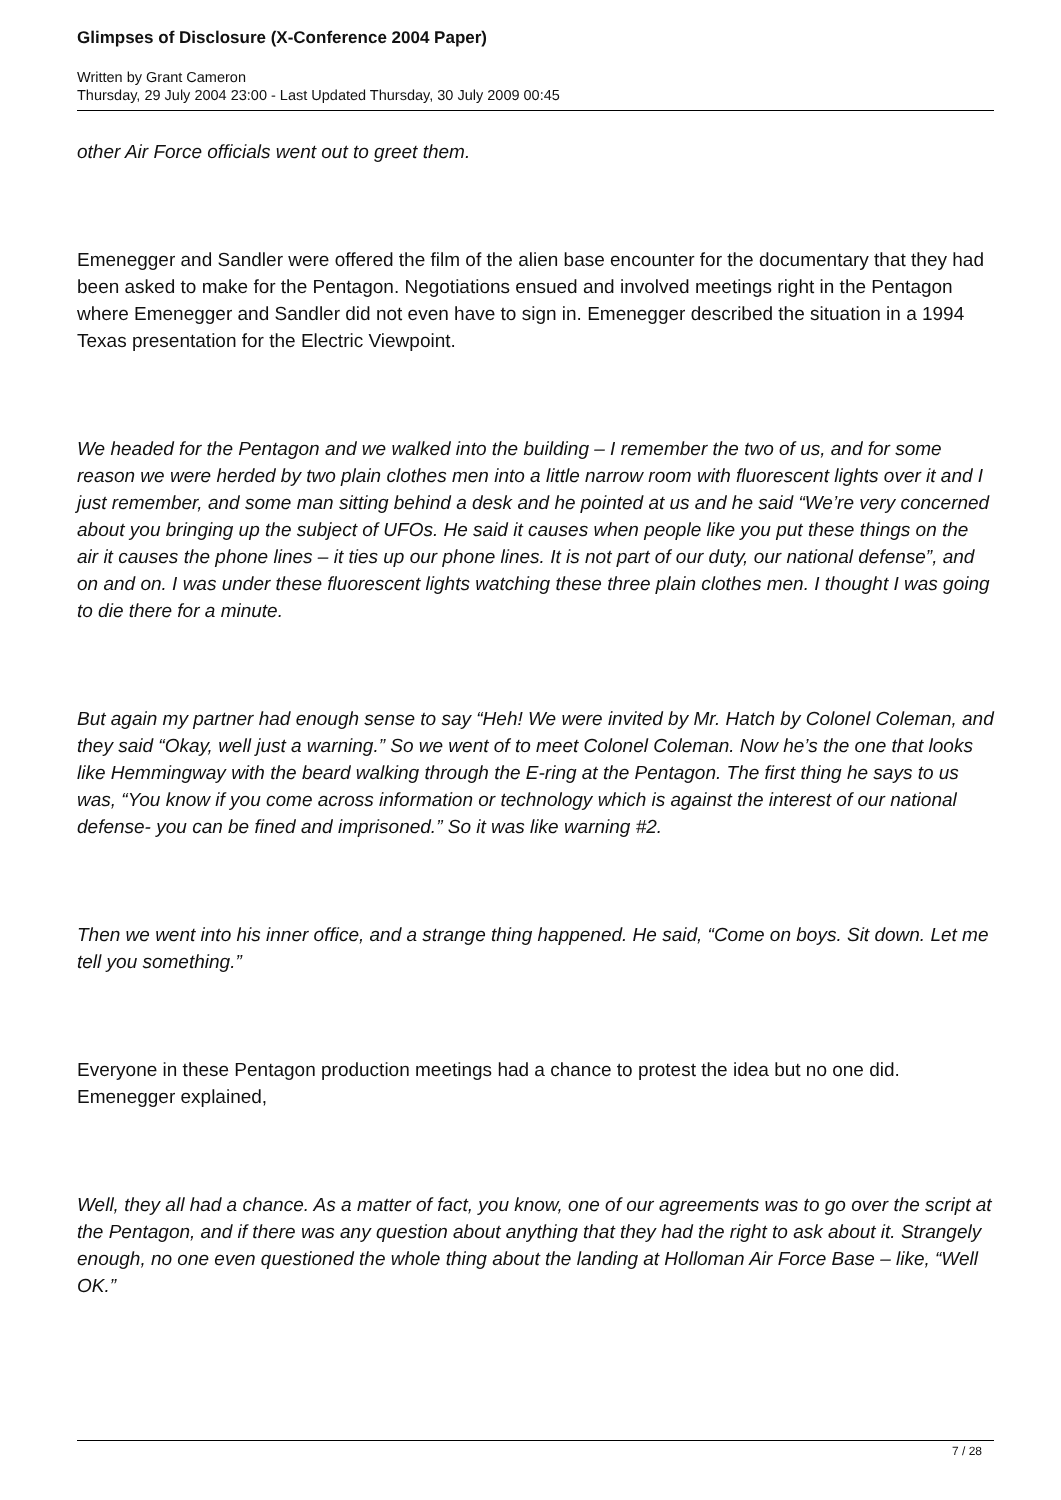Glimpses of Disclosure (X-Conference 2004 Paper)
Written by Grant Cameron
Thursday, 29 July 2004 23:00 - Last Updated Thursday, 30 July 2009 00:45
other Air Force officials went out to greet them.
Emenegger and Sandler were offered the film of the alien base encounter for the documentary that they had been asked to make for the Pentagon. Negotiations ensued and involved meetings right in the Pentagon where Emenegger and Sandler did not even have to sign in. Emenegger described the situation in a 1994 Texas presentation for the Electric Viewpoint.
We headed for the Pentagon and we walked into the building – I remember the two of us, and for some reason we were herded by two plain clothes men into a little narrow room with fluorescent lights over it and I just remember, and some man sitting behind a desk and he pointed at us and he said “We’re very concerned about you bringing up the subject of UFOs. He said it causes when people like you put these things on the air it causes the phone lines – it ties up our phone lines. It is not part of our duty, our national defense”, and on and on. I was under these fluorescent lights watching these three plain clothes men. I thought I was going to die there for a minute.
But again my partner had enough sense to say “Heh! We were invited by Mr. Hatch by Colonel Coleman, and they said “Okay, well just a warning.” So we went of to meet Colonel Coleman. Now he’s the one that looks like Hemmingway with the beard walking through the E-ring at the Pentagon. The first thing he says to us was, “You know if you come across information or technology which is against the interest of our national defense- you can be fined and imprisoned.” So it was like warning #2.
Then we went into his inner office, and a strange thing happened. He said, “Come on boys. Sit down. Let me tell you something.”
Everyone in these Pentagon production meetings had a chance to protest the idea but no one did. Emenegger explained,
Well, they all had a chance. As a matter of fact, you know, one of our agreements was to go over the script at the Pentagon, and if there was any question about anything that they had the right to ask about it. Strangely enough, no one even questioned the whole thing about the landing at Holloman Air Force Base – like, “Well OK.”
7 / 28